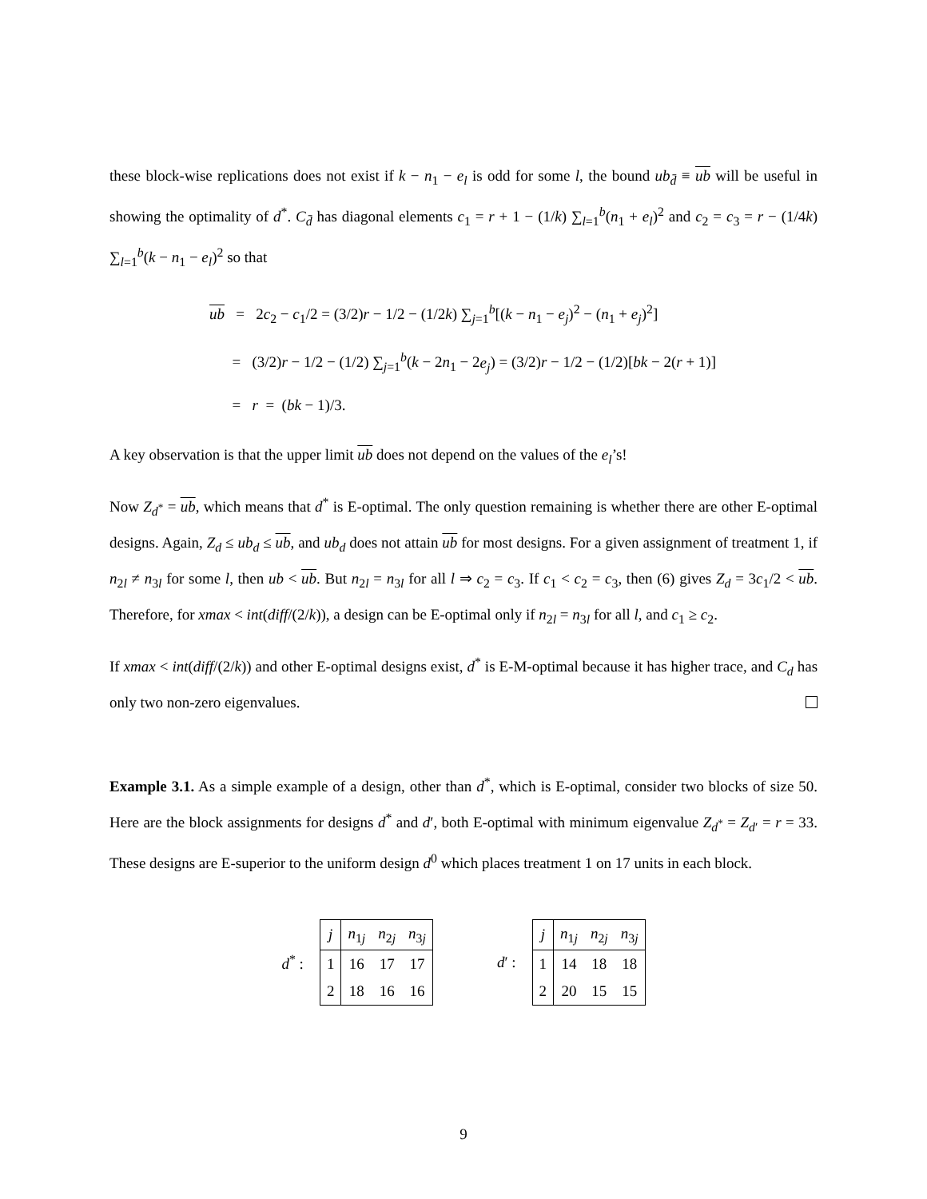these block-wise replications does not exist if k − n<sub>1</sub> − e<sub>l</sub> is odd for some l, the bound ub<sub>d̄</sub> ≡ ub will be useful in showing the optimality of d<sup>*</sup>. C<sub>d̄</sub> has diagonal elements c<sub>1</sub> = r + 1 − (1/k) ∑<sub>l=1</sub><sup>b</sup>(n<sub>1</sub> + e<sub>l</sub>)<sup>2</sup> and c<sub>2</sub> = c<sub>3</sub> = r − (1/4k) ∑<sub>l=1</sub><sup>b</sup>(k − n<sub>1</sub> − e<sub>l</sub>)<sup>2</sup> so that
ub = 2c<sub>2</sub> − c<sub>1</sub>/2 = (3/2)r − 1/2 − (1/2k) ∑<sub>j=1</sub><sup>b</sup>[(k − n<sub>1</sub> − e<sub>j</sub>)<sup>2</sup> − (n<sub>1</sub> + e<sub>j</sub>)<sup>2</sup>]
= (3/2)r − 1/2 − (1/2) ∑<sub>j=1</sub><sup>b</sup>(k − 2n<sub>1</sub> − 2e<sub>j</sub>) = (3/2)r − 1/2 − (1/2)[bk − 2(r + 1)]
= r = (bk − 1)/3.
A key observation is that the upper limit ub does not depend on the values of the e<sub>l</sub>’s!
Now Z<sub>d<sup>*</sup></sub> = ub, which means that d<sup>*</sup> is E-optimal. The only question remaining is whether there are other E-optimal designs. Again, Z<sub>d</sub> ≤ ub<sub>d</sub> ≤ ub, and ub<sub>d</sub> does not attain ub for most designs. For a given assignment of treatment 1, if n<sub>2l</sub> ≠ n<sub>3l</sub> for some l, then ub < ub. But n<sub>2l</sub> = n<sub>3l</sub> for all l ⇒ c<sub>2</sub> = c<sub>3</sub>. If c<sub>1</sub> < c<sub>2</sub> = c<sub>3</sub>, then (6) gives Z<sub>d</sub> = 3c<sub>1</sub>/2 < ub. Therefore, for xmax < int(diff/(2/k)), a design can be E-optimal only if n<sub>2l</sub> = n<sub>3l</sub> for all l, and c<sub>1</sub> ≥ c<sub>2</sub>.
If xmax < int(diff/(2/k)) and other E-optimal designs exist, d<sup>*</sup> is E-M-optimal because it has higher trace, and C<sub>d</sub> has only two non-zero eigenvalues.
Example 3.1. As a simple example of a design, other than d<sup>*</sup>, which is E-optimal, consider two blocks of size 50. Here are the block assignments for designs d<sup>*</sup> and d′, both E-optimal with minimum eigenvalue Z<sub>d<sup>*</sup></sub> = Z<sub>d′</sub> = r = 33. These designs are E-superior to the uniform design d<sup>0</sup> which places treatment 1 on 17 units in each block.
d<sup>*</sup> :
| j | n<sub>1j</sub> | n<sub>2j</sub> | n<sub>3j</sub> |
| --- | --- | --- | --- |
| 1 | 16 | 17 | 17 |
| 2 | 18 | 16 | 16 |
d′ :
| j | n<sub>1j</sub> | n<sub>2j</sub> | n<sub>3j</sub> |
| --- | --- | --- | --- |
| 1 | 14 | 18 | 18 |
| 2 | 20 | 15 | 15 |
9